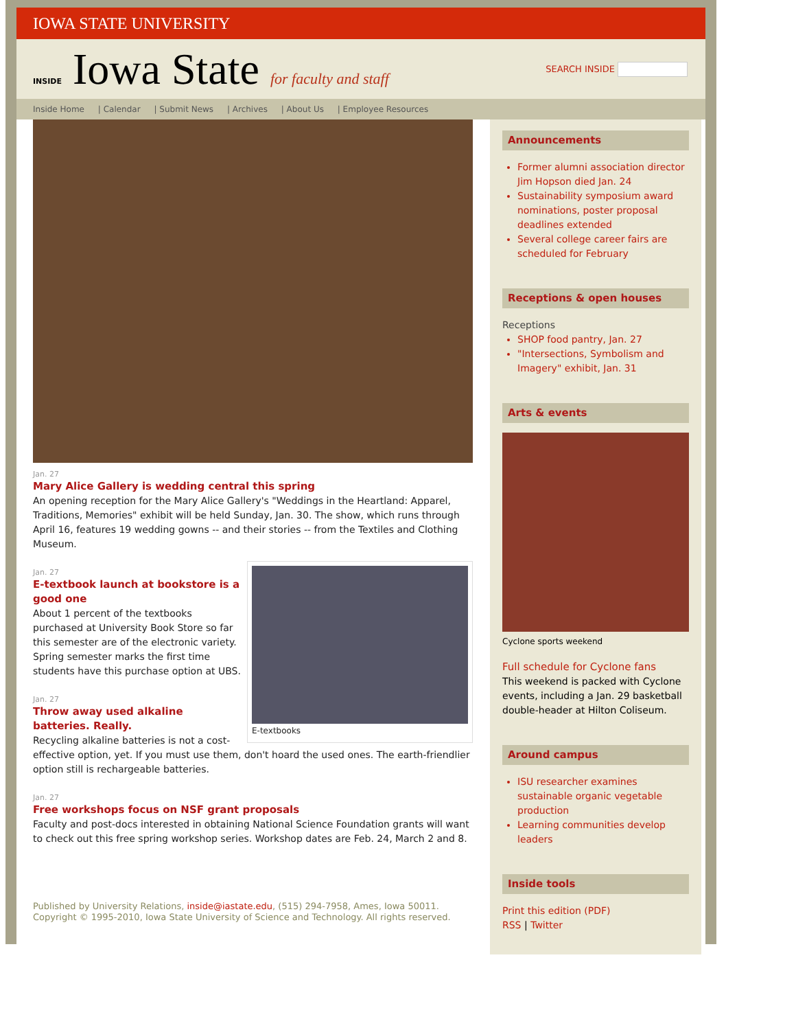IOWA STATE UNIVERSITY
INSIDE Iowa State for faculty and staff
SEARCH INSIDE
Inside Home | Calendar | Submit News | Archives | About Us | Employee Resources
Jan. 27
Mary Alice Gallery is wedding central this spring
An opening reception for the Mary Alice Gallery's "Weddings in the Heartland: Apparel, Traditions, Memories" exhibit will be held Sunday, Jan. 30. The show, which runs through April 16, features 19 wedding gowns -- and their stories -- from the Textiles and Clothing Museum.
E-textbooks
Jan. 27
E-textbook launch at bookstore is a good one
About 1 percent of the textbooks purchased at University Book Store so far this semester are of the electronic variety. Spring semester marks the first time students have this purchase option at UBS.
Jan. 27
Throw away used alkaline batteries. Really.
Recycling alkaline batteries is not a cost-effective option, yet. If you must use them, don't hoard the used ones. The earth-friendlier option still is rechargeable batteries.
Jan. 27
Free workshops focus on NSF grant proposals
Faculty and post-docs interested in obtaining National Science Foundation grants will want to check out this free spring workshop series. Workshop dates are Feb. 24, March 2 and 8.
Published by University Relations, inside@iastate.edu, (515) 294-7958, Ames, Iowa 50011.
Copyright © 1995-2010, Iowa State University of Science and Technology. All rights reserved.
Announcements
Former alumni association director Jim Hopson died Jan. 24
Sustainability symposium award nominations, poster proposal deadlines extended
Several college career fairs are scheduled for February
Receptions & open houses
Receptions
SHOP food pantry, Jan. 27
"Intersections, Symbolism and Imagery" exhibit, Jan. 31
Arts & events
Cyclone sports weekend
Full schedule for Cyclone fans
This weekend is packed with Cyclone events, including a Jan. 29 basketball double-header at Hilton Coliseum.
Around campus
ISU researcher examines sustainable organic vegetable production
Learning communities develop leaders
Inside tools
Print this edition (PDF)
RSS | Twitter